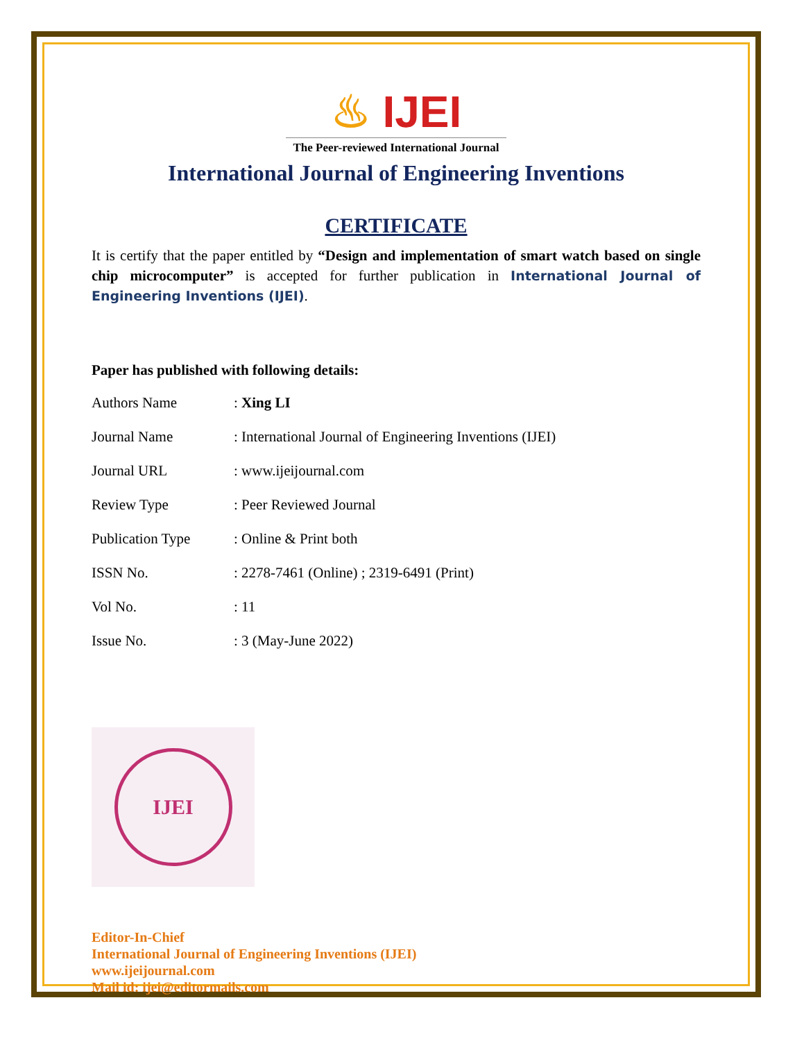♨ IJEI
The Peer-reviewed International Journal
International Journal of Engineering Inventions
CERTIFICATE
It is certify that the paper entitled by “Design and implementation of smart watch based on single chip microcomputer” is accepted for further publication in International Journal of Engineering Inventions (IJEI).
Paper has published with following details:
| Authors Name | : Xing LI |
| Journal Name | : International Journal of Engineering Inventions (IJEI) |
| Journal URL | : www.ijeijournal.com |
| Review Type | : Peer Reviewed Journal |
| Publication Type | : Online & Print both |
| ISSN No. | : 2278-7461 (Online) ; 2319-6491 (Print) |
| Vol No. | : 11 |
| Issue No. | : 3 (May-June 2022) |
IJEI
Editor-In-Chief
International Journal of Engineering Inventions (IJEI)
www.ijeijournal.com
Mail id: ijei@editormails.com